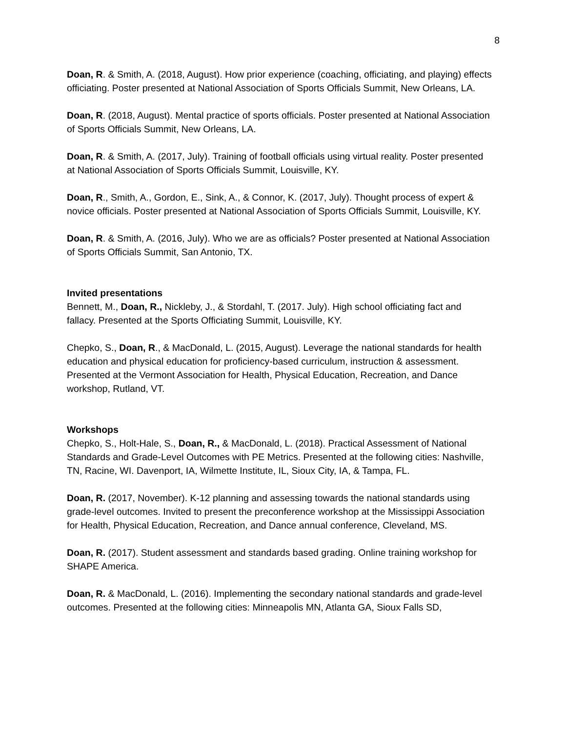8
Doan, R. & Smith, A. (2018, August). How prior experience (coaching, officiating, and playing) effects officiating. Poster presented at National Association of Sports Officials Summit, New Orleans, LA.
Doan, R. (2018, August). Mental practice of sports officials. Poster presented at National Association of Sports Officials Summit, New Orleans, LA.
Doan, R. & Smith, A. (2017, July). Training of football officials using virtual reality. Poster presented at National Association of Sports Officials Summit, Louisville, KY.
Doan, R., Smith, A., Gordon, E., Sink, A., & Connor, K. (2017, July). Thought process of expert & novice officials. Poster presented at National Association of Sports Officials Summit, Louisville, KY.
Doan, R. & Smith, A. (2016, July). Who we are as officials? Poster presented at National Association of Sports Officials Summit, San Antonio, TX.
Invited presentations
Bennett, M., Doan, R., Nickleby, J., & Stordahl, T. (2017. July). High school officiating fact and fallacy. Presented at the Sports Officiating Summit, Louisville, KY.
Chepko, S., Doan, R., & MacDonald, L. (2015, August). Leverage the national standards for health education and physical education for proficiency-based curriculum, instruction & assessment. Presented at the Vermont Association for Health, Physical Education, Recreation, and Dance workshop, Rutland, VT.
Workshops
Chepko, S., Holt-Hale, S., Doan, R., & MacDonald, L. (2018). Practical Assessment of National Standards and Grade-Level Outcomes with PE Metrics. Presented at the following cities: Nashville, TN, Racine, WI. Davenport, IA, Wilmette Institute, IL, Sioux City, IA, & Tampa, FL.
Doan, R. (2017, November). K-12 planning and assessing towards the national standards using grade-level outcomes. Invited to present the preconference workshop at the Mississippi Association for Health, Physical Education, Recreation, and Dance annual conference, Cleveland, MS.
Doan, R. (2017). Student assessment and standards based grading. Online training workshop for SHAPE America.
Doan, R. & MacDonald, L. (2016). Implementing the secondary national standards and grade-level outcomes. Presented at the following cities: Minneapolis MN, Atlanta GA, Sioux Falls SD,